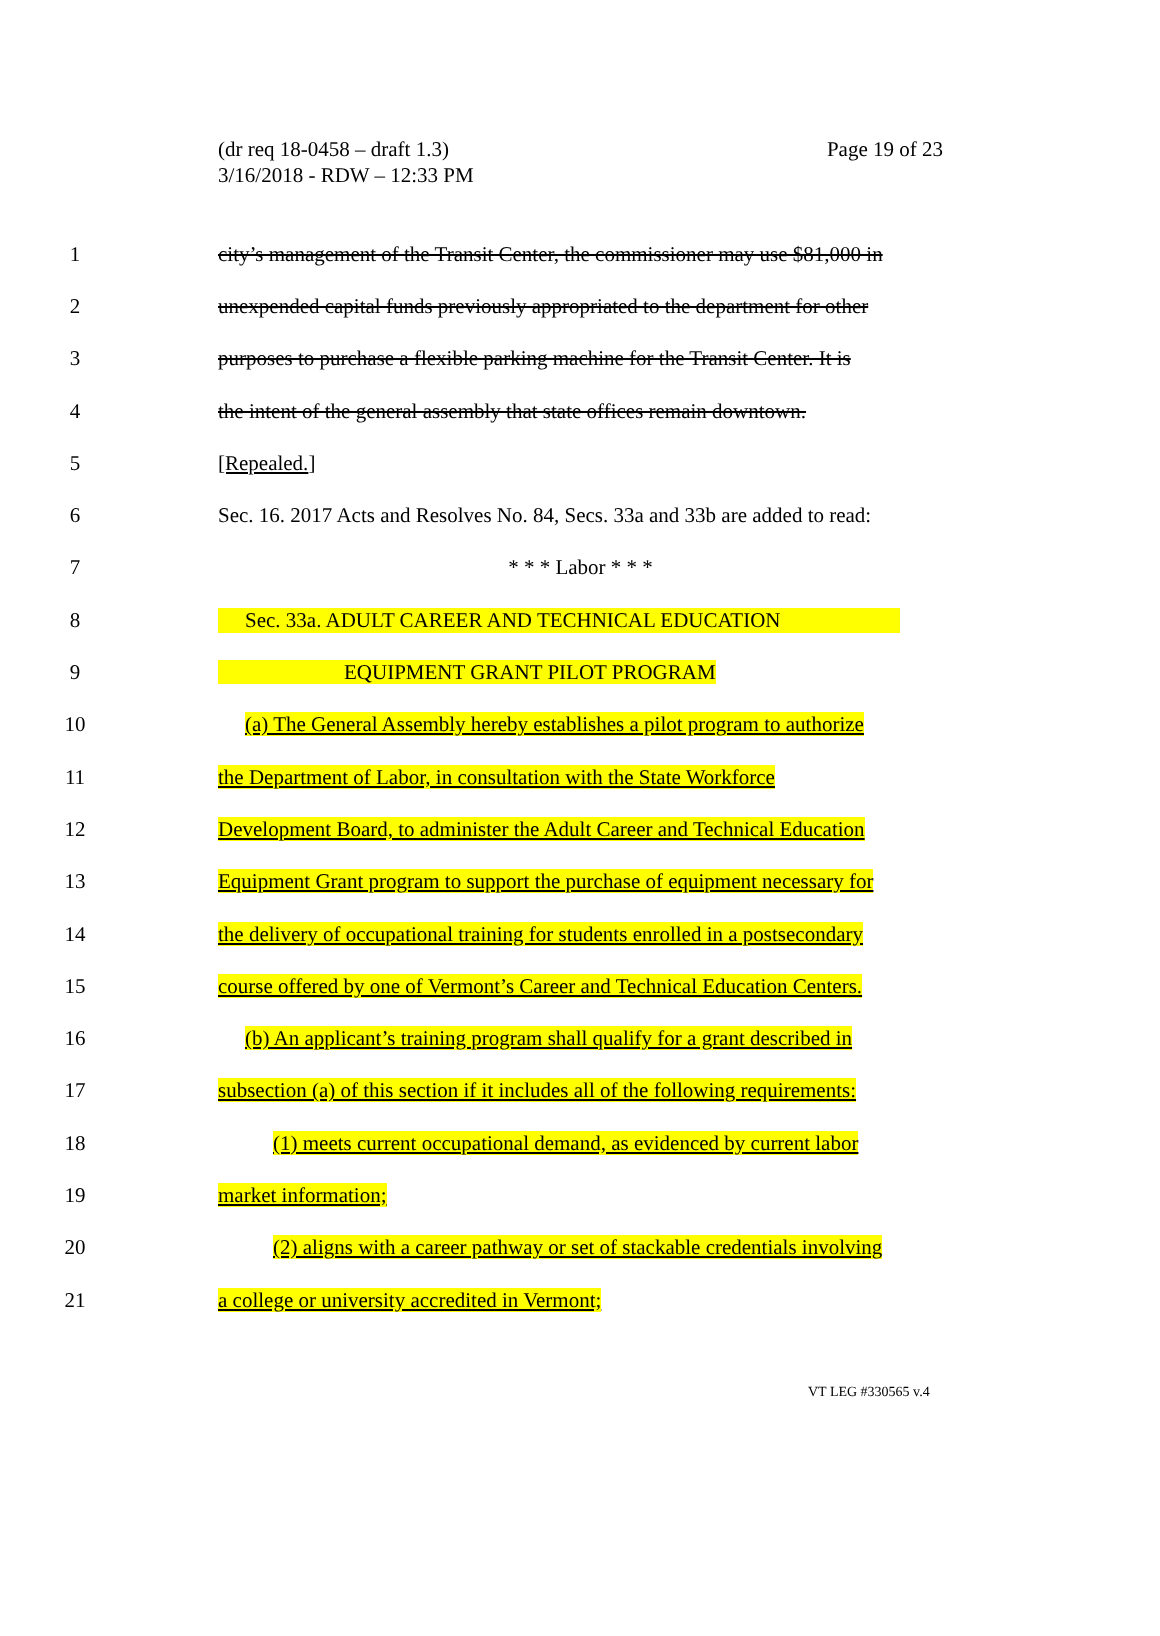Page 19 of 23 (dr req 18-0458 – draft 1.3)
3/16/2018 - RDW – 12:33 PM
1 city’s management of the Transit Center, the commissioner may use $81,000 in
2 unexpended capital funds previously appropriated to the department for other
3 purposes to purchase a flexible parking machine for the Transit Center. It is
4 the intent of the general assembly that state offices remain downtown.
5 [Repealed.]
6 Sec. 16. 2017 Acts and Resolves No. 84, Secs. 33a and 33b are added to read:
7 * * * Labor * * *
8 Sec. 33a. ADULT CAREER AND TECHNICAL EDUCATION
9 EQUIPMENT GRANT PILOT PROGRAM
10 (a) The General Assembly hereby establishes a pilot program to authorize
11 the Department of Labor, in consultation with the State Workforce
12 Development Board, to administer the Adult Career and Technical Education
13 Equipment Grant program to support the purchase of equipment necessary for
14 the delivery of occupational training for students enrolled in a postsecondary
15 course offered by one of Vermont’s Career and Technical Education Centers.
16 (b) An applicant’s training program shall qualify for a grant described in
17 subsection (a) of this section if it includes all of the following requirements:
18 (1) meets current occupational demand, as evidenced by current labor
19 market information;
20 (2) aligns with a career pathway or set of stackable credentials involving
21 a college or university accredited in Vermont;
VT LEG #330565 v.4